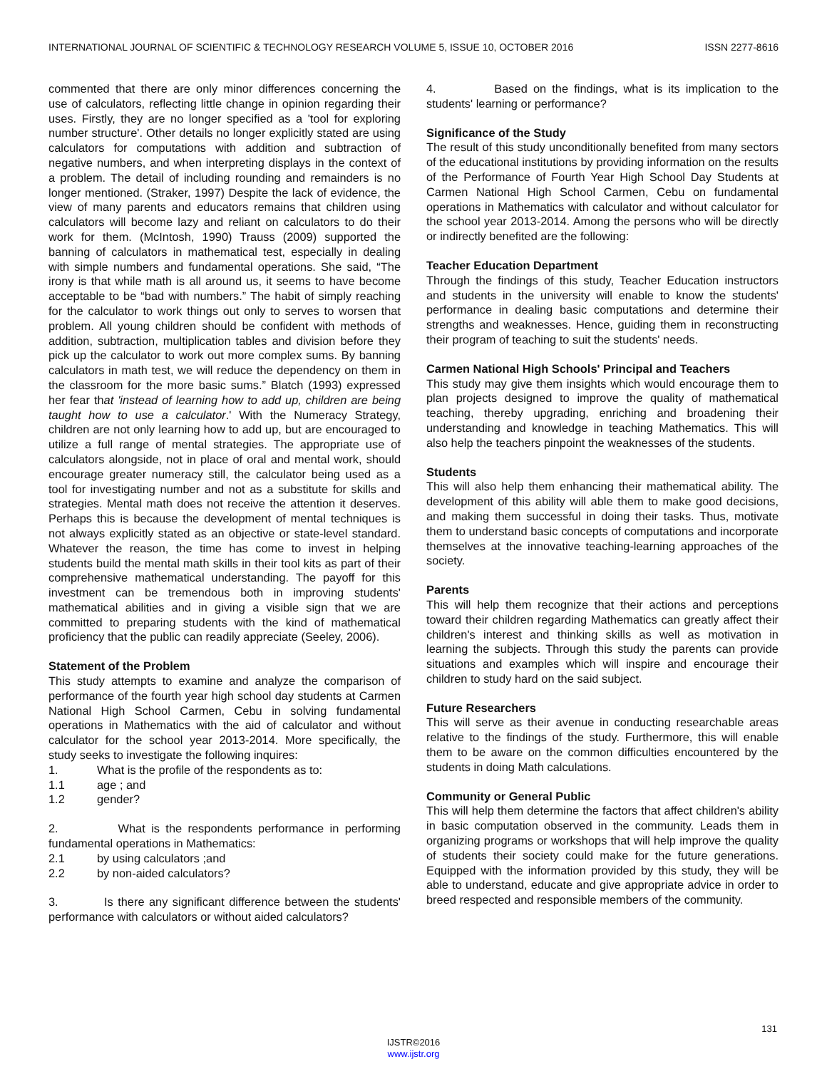INTERNATIONAL JOURNAL OF SCIENTIFIC & TECHNOLOGY RESEARCH VOLUME 5, ISSUE 10, OCTOBER 2016 ISSN 2277-8616
commented that there are only minor differences concerning the use of calculators, reflecting little change in opinion regarding their uses. Firstly, they are no longer specified as a 'tool for exploring number structure'. Other details no longer explicitly stated are using calculators for computations with addition and subtraction of negative numbers, and when interpreting displays in the context of a problem. The detail of including rounding and remainders is no longer mentioned. (Straker, 1997) Despite the lack of evidence, the view of many parents and educators remains that children using calculators will become lazy and reliant on calculators to do their work for them. (McIntosh, 1990) Trauss (2009) supported the banning of calculators in mathematical test, especially in dealing with simple numbers and fundamental operations. She said, “The irony is that while math is all around us, it seems to have become acceptable to be “bad with numbers.” The habit of simply reaching for the calculator to work things out only to serves to worsen that problem. All young children should be confident with methods of addition, subtraction, multiplication tables and division before they pick up the calculator to work out more complex sums. By banning calculators in math test, we will reduce the dependency on them in the classroom for the more basic sums.” Blatch (1993) expressed her fear that 'instead of learning how to add up, children are being taught how to use a calculator.' With the Numeracy Strategy, children are not only learning how to add up, but are encouraged to utilize a full range of mental strategies. The appropriate use of calculators alongside, not in place of oral and mental work, should encourage greater numeracy still, the calculator being used as a tool for investigating number and not as a substitute for skills and strategies. Mental math does not receive the attention it deserves. Perhaps this is because the development of mental techniques is not always explicitly stated as an objective or state-level standard. Whatever the reason, the time has come to invest in helping students build the mental math skills in their tool kits as part of their comprehensive mathematical understanding. The payoff for this investment can be tremendous both in improving students' mathematical abilities and in giving a visible sign that we are committed to preparing students with the kind of mathematical proficiency that the public can readily appreciate (Seeley, 2006).
Statement of the Problem
This study attempts to examine and analyze the comparison of performance of the fourth year high school day students at Carmen National High School Carmen, Cebu in solving fundamental operations in Mathematics with the aid of calculator and without calculator for the school year 2013-2014. More specifically, the study seeks to investigate the following inquires:
1. What is the profile of the respondents as to:
1.1 age ; and
1.2 gender?
2. What is the respondents performance in performing fundamental operations in Mathematics:
2.1 by using calculators ;and
2.2 by non-aided calculators?
3. Is there any significant difference between the students' performance with calculators or without aided calculators?
4. Based on the findings, what is its implication to the students' learning or performance?
Significance of the Study
The result of this study unconditionally benefited from many sectors of the educational institutions by providing information on the results of the Performance of Fourth Year High School Day Students at Carmen National High School Carmen, Cebu on fundamental operations in Mathematics with calculator and without calculator for the school year 2013-2014. Among the persons who will be directly or indirectly benefited are the following:
Teacher Education Department
Through the findings of this study, Teacher Education instructors and students in the university will enable to know the students' performance in dealing basic computations and determine their strengths and weaknesses. Hence, guiding them in reconstructing their program of teaching to suit the students' needs.
Carmen National High Schools' Principal and Teachers
This study may give them insights which would encourage them to plan projects designed to improve the quality of mathematical teaching, thereby upgrading, enriching and broadening their understanding and knowledge in teaching Mathematics. This will also help the teachers pinpoint the weaknesses of the students.
Students
This will also help them enhancing their mathematical ability. The development of this ability will able them to make good decisions, and making them successful in doing their tasks. Thus, motivate them to understand basic concepts of computations and incorporate themselves at the innovative teaching-learning approaches of the society.
Parents
This will help them recognize that their actions and perceptions toward their children regarding Mathematics can greatly affect their children's interest and thinking skills as well as motivation in learning the subjects. Through this study the parents can provide situations and examples which will inspire and encourage their children to study hard on the said subject.
Future Researchers
This will serve as their avenue in conducting researchable areas relative to the findings of the study. Furthermore, this will enable them to be aware on the common difficulties encountered by the students in doing Math calculations.
Community or General Public
This will help them determine the factors that affect children's ability in basic computation observed in the community. Leads them in organizing programs or workshops that will help improve the quality of students their society could make for the future generations. Equipped with the information provided by this study, they will be able to understand, educate and give appropriate advice in order to breed respected and responsible members of the community.
131
IJSTR©2016
www.ijstr.org